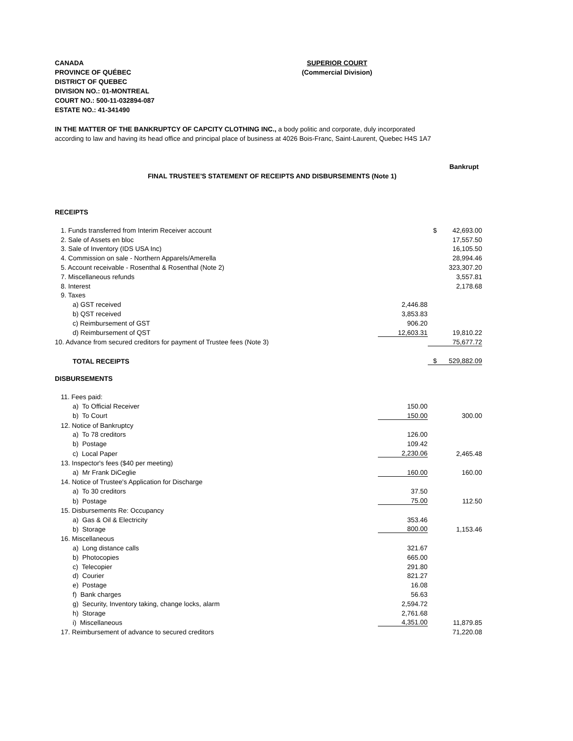CANADA
PROVINCE OF QUÉBEC
DISTRICT OF QUEBEC
DIVISION NO.: 01-MONTREAL
COURT NO.: 500-11-032894-087
ESTATE NO.: 41-341490
SUPERIOR COURT
(Commercial Division)
IN THE MATTER OF THE BANKRUPTCY OF CAPCITY CLOTHING INC., a body politic and corporate, duly incorporated
according to law and having its head office and principal place of business at 4026 Bois-Franc, Saint-Laurent, Quebec H4S 1A7
Bankrupt
FINAL TRUSTEE'S STATEMENT OF RECEIPTS AND DISBURSEMENTS (Note 1)
RECEIPTS
| 1. Funds transferred from Interim Receiver account | | $ | 42,693.00 |
| 2. Sale of Assets en bloc | | | 17,557.50 |
| 3. Sale of Inventory (IDS USA Inc) | | | 16,105.50 |
| 4. Commission on sale - Northern Apparels/Amerella | | | 28,994.46 |
| 5. Account receivable - Rosenthal & Rosenthal (Note 2) | | | 323,307.20 |
| 7. Miscellaneous refunds | | | 3,557.81 |
| 8. Interest | | | 2,178.68 |
| 9. Taxes | | | |
| a) GST received | 2,446.88 | | |
| b) QST received | 3,853.83 | | |
| c) Reimbursement of GST | 906.20 | | |
| d) Reimbursement of QST | 12,603.31 | | 19,810.22 |
| 10. Advance from secured creditors for payment of Trustee fees (Note 3) | | | 75,677.72 |
| TOTAL RECEIPTS | | $ | 529,882.09 |
DISBURSEMENTS
| 11. Fees paid: | | | |
| a) To Official Receiver | 150.00 | | |
| b) To Court | 150.00 | | 300.00 |
| 12. Notice of Bankruptcy | | | |
| a) To 78 creditors | 126.00 | | |
| b) Postage | 109.42 | | |
| c) Local Paper | 2,230.06 | | 2,465.48 |
| 13. Inspector's fees ($40 per meeting) | | | |
| a) Mr Frank DiCeglie | 160.00 | | 160.00 |
| 14. Notice of Trustee's Application for Discharge | | | |
| a) To 30 creditors | 37.50 | | |
| b) Postage | 75.00 | | 112.50 |
| 15. Disbursements Re: Occupancy | | | |
| a) Gas & Oil & Electricity | 353.46 | | |
| b) Storage | 800.00 | | 1,153.46 |
| 16. Miscellaneous | | | |
| a) Long distance calls | 321.67 | | |
| b) Photocopies | 665.00 | | |
| c) Telecopier | 291.80 | | |
| d) Courier | 821.27 | | |
| e) Postage | 16.08 | | |
| f) Bank charges | 56.63 | | |
| g) Security, Inventory taking, change locks, alarm | 2,594.72 | | |
| h) Storage | 2,761.68 | | |
| i) Miscellaneous | 4,351.00 | | 11,879.85 |
| 17. Reimbursement of advance to secured creditors | | | 71,220.08 |